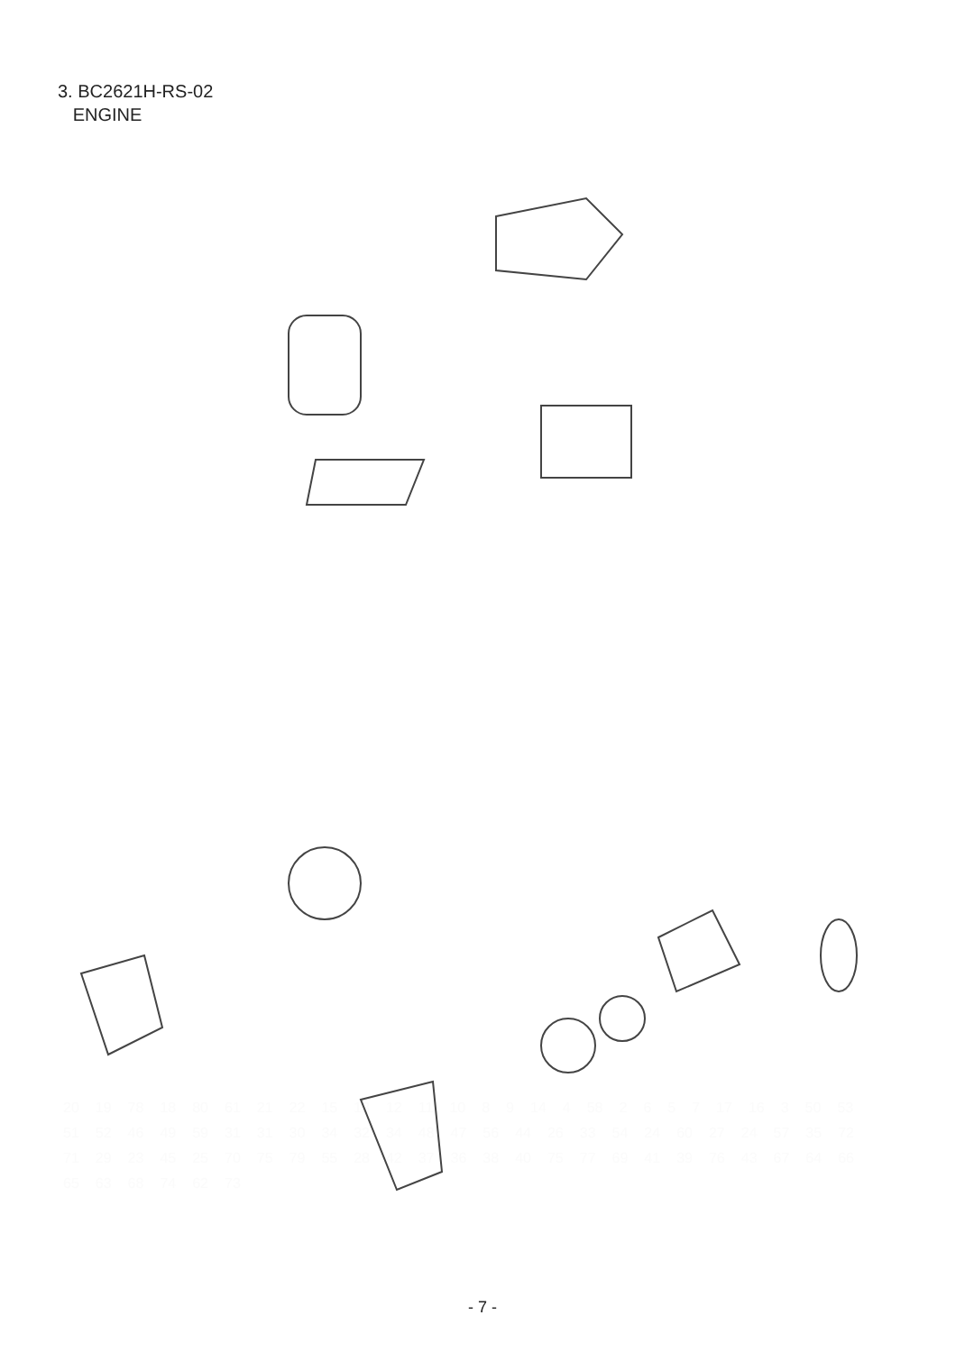3. BC2621H-RS-02
ENGINE
20 19 78 18 80 61 21 22 15 13 12 11 10 8 9 14 4 58 2657 17 16 3 50 53 51 52 46 49 59 31 31 30 34 32 34 48 47 56 44 26 33 54 24 60 27 24 57 35 72 71 29 23 45 25 70 75 79 55 28 42 37 36 38 40 75 77 69 41 39 76 43 67 64 66 65 63 68 74 62 73
- 7 -